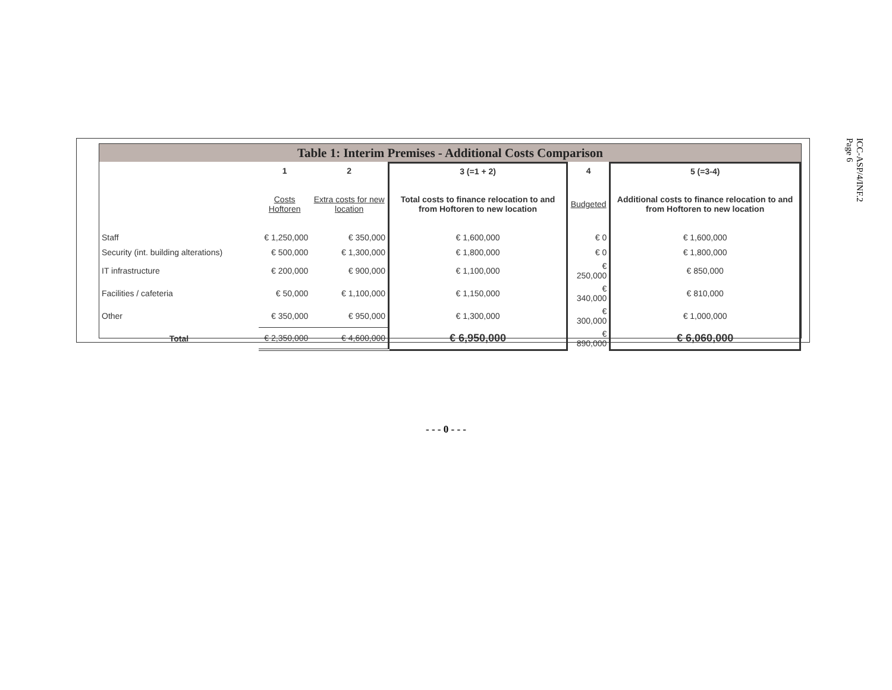ICC-ASP/4/INF.2
Page 6
Table 1: Interim Premises - Additional Costs Comparison
| | 1 | 2 | 3 (=1 + 2) | 4 | 5 (=3-4) |
| --- | --- | --- | --- | --- | --- |
| | Costs Hoftoren | Extra costs for new location | Total costs to finance relocation to and from Hoftoren to new location | Budgeted | Additional costs to finance relocation to and from Hoftoren to new location |
| Staff | € 1,250,000 | € 350,000 | € 1,600,000 | € 0 | € 1,600,000 |
| Security (int. building alterations) | € 500,000 | € 1,300,000 | € 1,800,000 | € 0 | € 1,800,000 |
| IT infrastructure | € 200,000 | € 900,000 | € 1,100,000 | € 250,000 | € 850,000 |
| Facilities / cafeteria | € 50,000 | € 1,100,000 | € 1,150,000 | € 340,000 | € 810,000 |
| Other | € 350,000 | € 950,000 | € 1,300,000 | € 300,000 | € 1,000,000 |
| Total | € 2,350,000 | € 4,600,000 | € 6,950,000 | € 890,000 | € 6,060,000 |
- - - 0 - - -